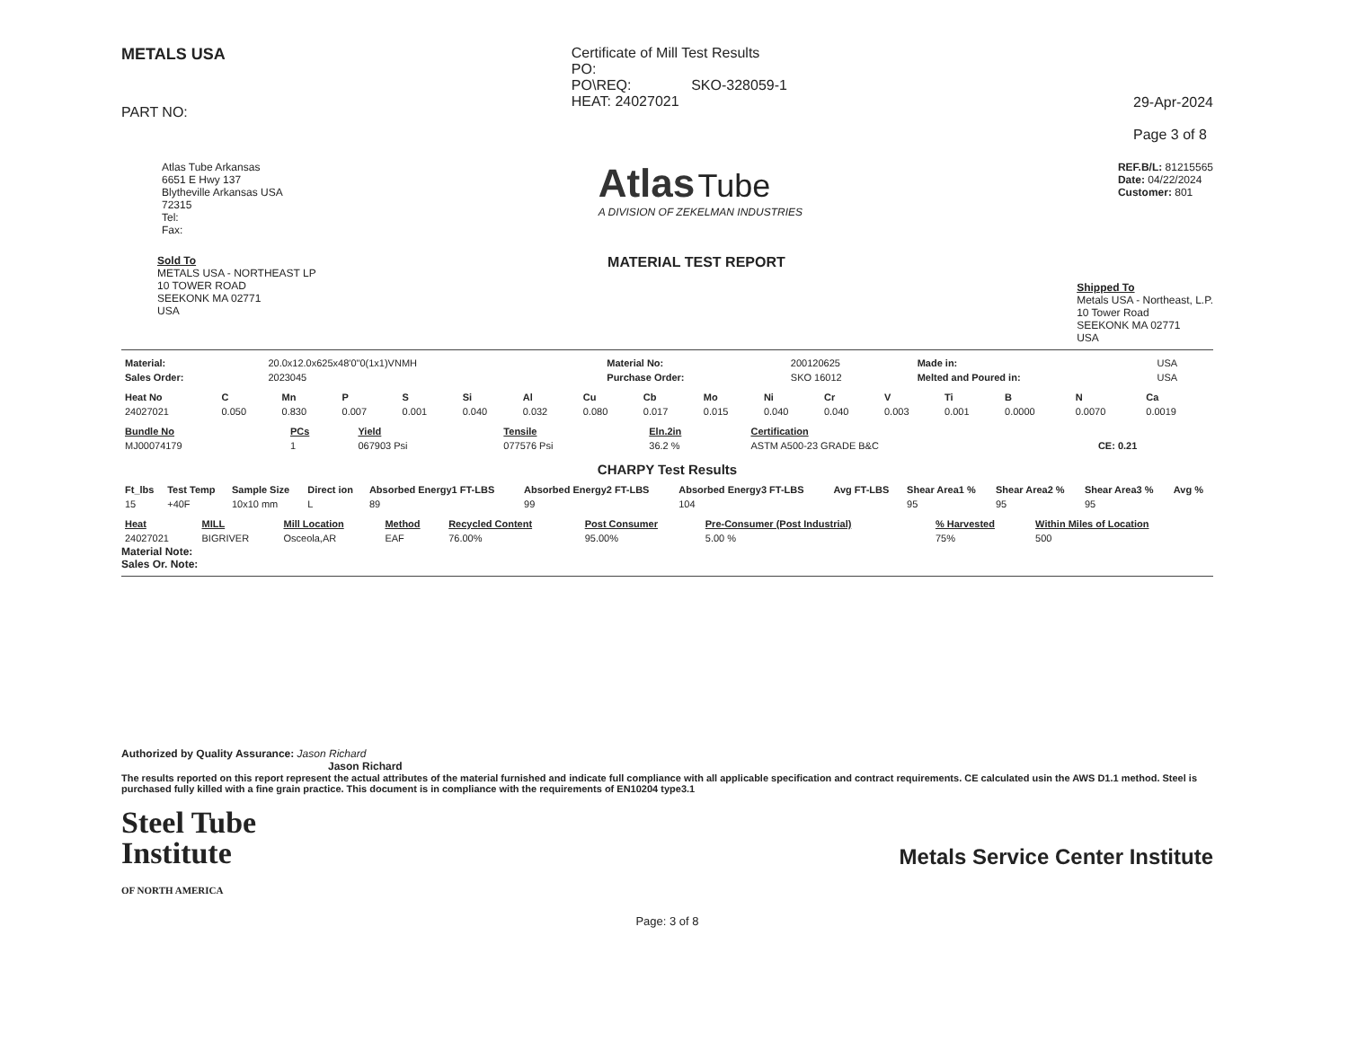METALS USA
PART NO:
Certificate of Mill Test Results
PO:
PO\REQ: SKO-328059-1
HEAT: 24027021
29-Apr-2024
Page 3 of 8
Atlas Tube Arkansas
6651 E Hwy 137
Blytheville Arkansas USA
72315
Tel:
Fax:
Atlas Tube
A DIVISION OF ZEKELMAN INDUSTRIES
REF.B/L: 81215565
Date: 04/22/2024
Customer: 801
Sold To
METALS USA - NORTHEAST LP
10 TOWER ROAD
SEEKONK MA 02771
USA
MATERIAL TEST REPORT
Shipped To
Metals USA - Northeast, L.P.
10 Tower Road
SEEKONK MA 02771
USA
| Material: | 20.0x12.0x625x48'0"0(1x1)VNMH | Material No: | 200120625 | Made in: | USA |
| Sales Order: | 2023045 | Purchase Order: | SKO 16012 | Melted and Poured in: | USA |
| Heat No | C | Mn | P | S | Si | Al | Cu | Cb | Mo | Ni | Cr | V | Ti | B | N | Ca |
| --- | --- | --- | --- | --- | --- | --- | --- | --- | --- | --- | --- | --- | --- | --- | --- | --- |
| 24027021 | 0.050 | 0.830 | 0.007 | 0.001 | 0.040 | 0.032 | 0.080 | 0.017 | 0.015 | 0.040 | 0.040 | 0.003 | 0.001 | 0.0000 | 0.0070 | 0.0019 |
| Bundle No | PCs | Yield | Tensile | Eln.2in | Certification | |
| --- | --- | --- | --- | --- | --- | --- |
| MJ00074179 | 1 | 067903 Psi | 077576 Psi | 36.2 % | ASTM A500-23 GRADE B&C | CE: 0.21 |
CHARPY Test Results
| Ft_lbs | Test Temp | Sample Size | Direct ion | Absorbed Energy1 FT-LBS | Absorbed Energy2 FT-LBS | Absorbed Energy3 FT-LBS | Avg FT-LBS | Shear Area1 % | Shear Area2 % | Shear Area3 % | Avg % |
| --- | --- | --- | --- | --- | --- | --- | --- | --- | --- | --- | --- |
| 15 | +40F | 10x10 mm | L | 89 | 99 | 104 | | 95 | 95 | 95 | |
| Heat | MILL | Mill Location | Method | Recycled Content | Post Consumer | Pre-Consumer (Post Industrial) | % Harvested | Within Miles of Location |
| --- | --- | --- | --- | --- | --- | --- | --- | --- |
| 24027021 | BIGRIVER | Osceola,AR | EAF | 76.00% | 95.00% | 5.00 % | 75% | 500 |
Material Note:
Sales Or. Note:
Authorized by Quality Assurance: Jason Richard
Jason Richard
The results reported on this report represent the actual attributes of the material furnished and indicate full compliance with all applicable specification and contract requirements. CE calculated usin the AWS D1.1 method. Steel is purchased fully killed with a fine grain practice. This document is in compliance with the requirements of EN10204 type3.1
Steel Tube
Institute
OF NORTH AMERICA
Metals Service Center Institute
Page: 3 of 8